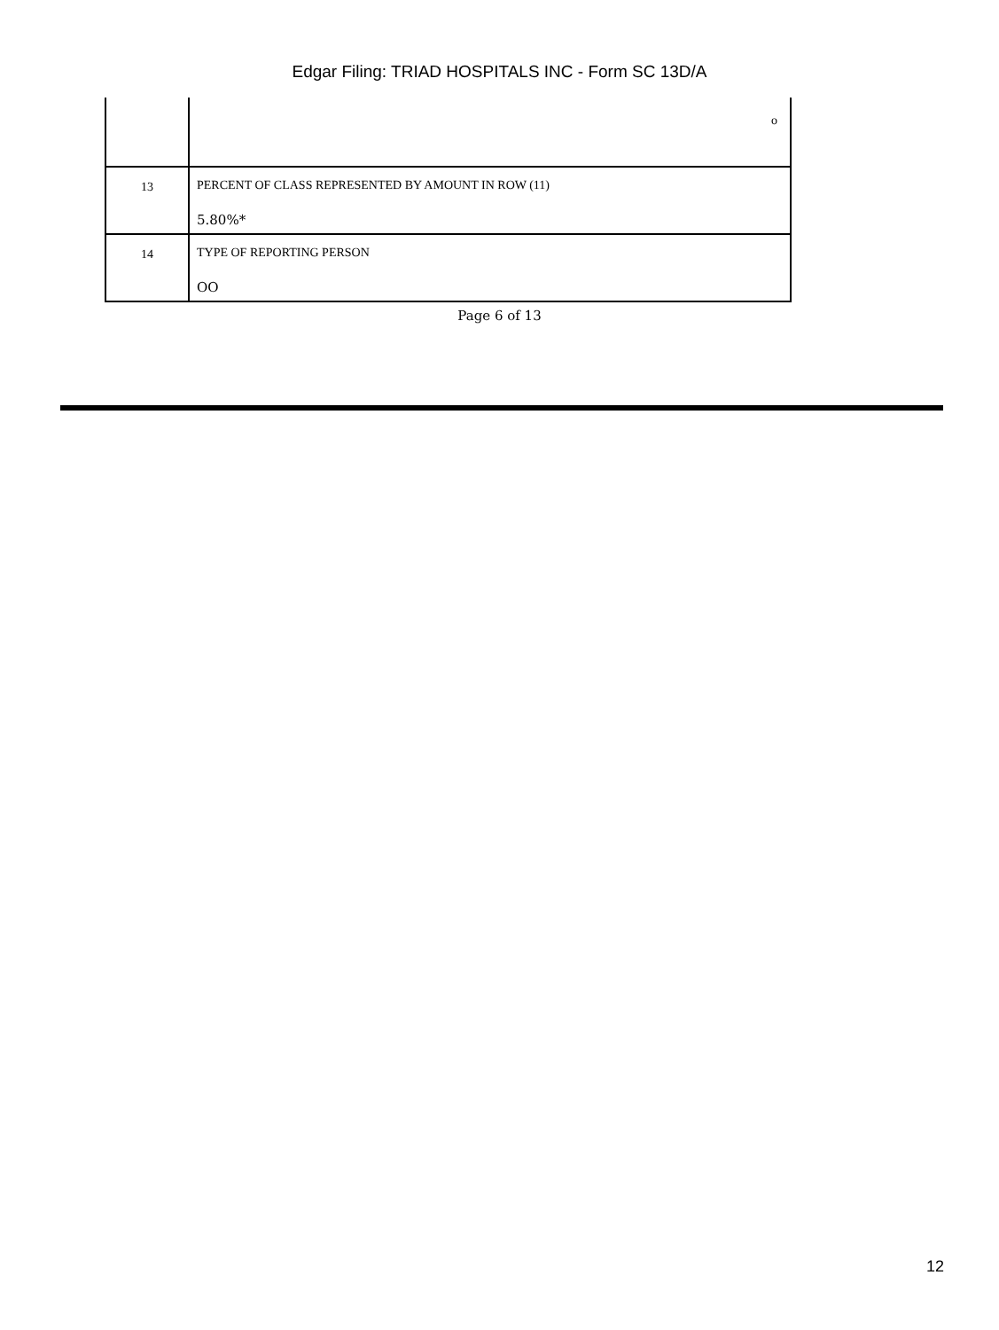Edgar Filing: TRIAD HOSPITALS INC - Form SC 13D/A
| | o |
| 13 | PERCENT OF CLASS REPRESENTED BY AMOUNT IN ROW (11) 5.80%* |
| 14 | TYPE OF REPORTING PERSON OO |
Page 6 of 13
12